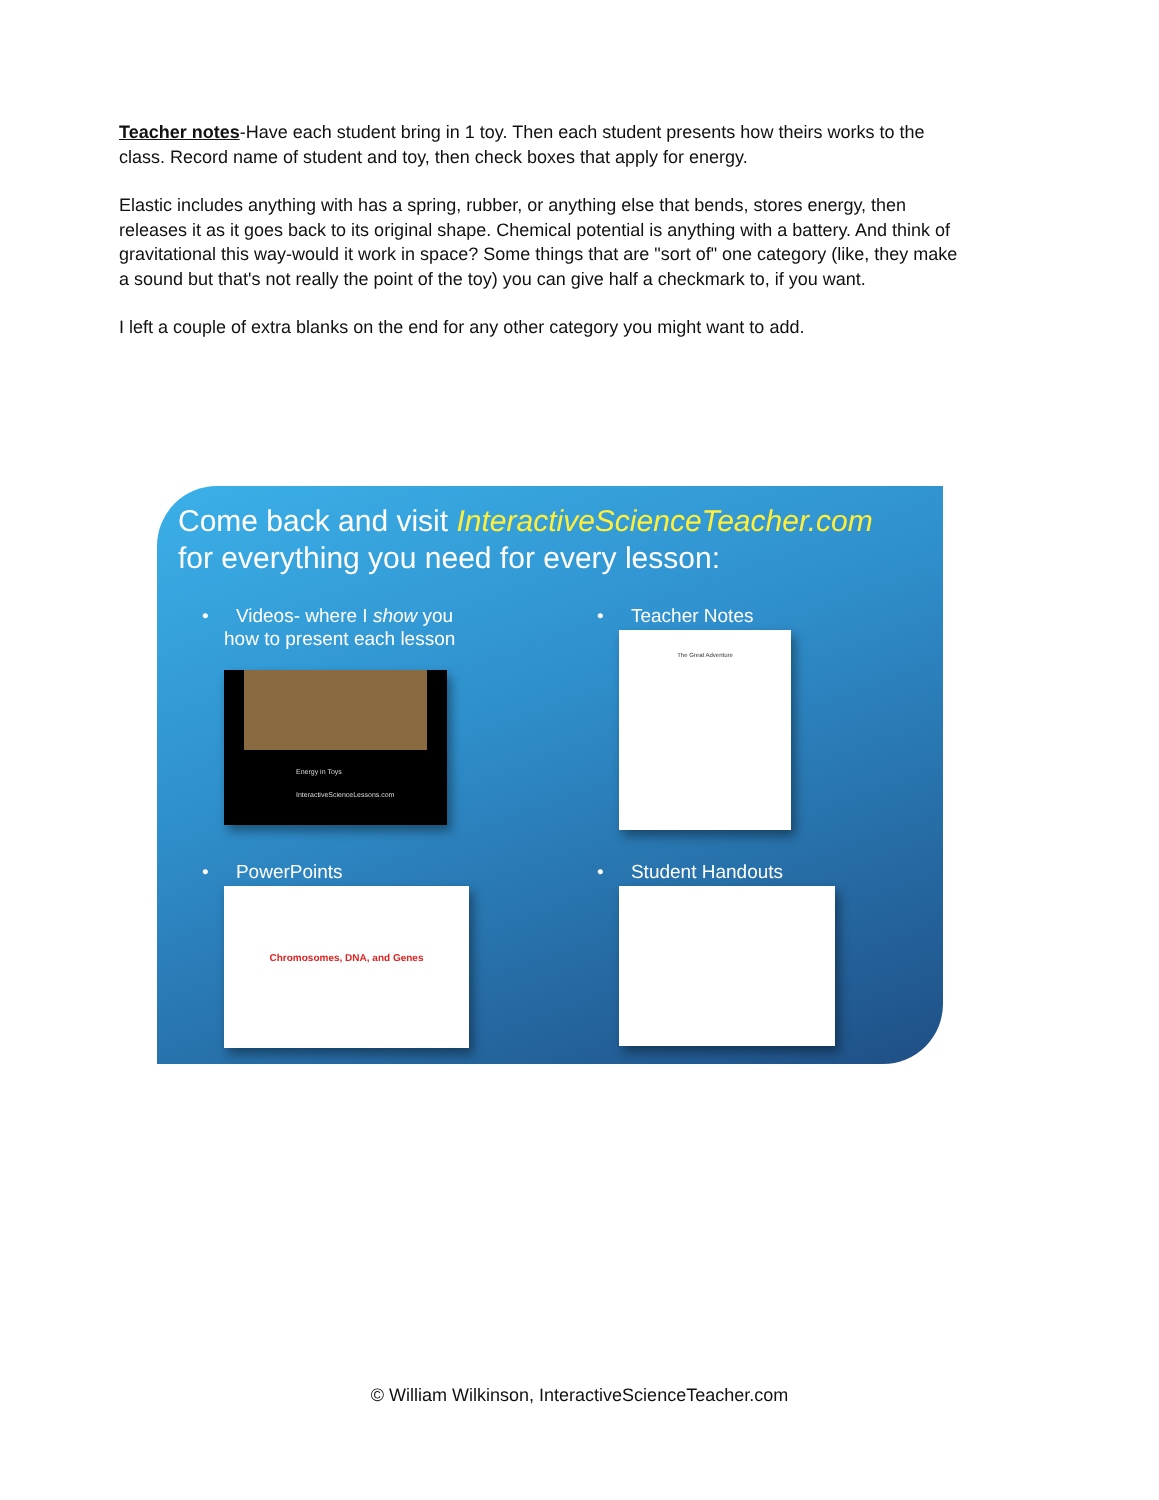Teacher notes-Have each student bring in 1 toy. Then each student presents how theirs works to the class. Record name of student and toy, then check boxes that apply for energy.
Elastic includes anything with has a spring, rubber, or anything else that bends, stores energy, then releases it as it goes back to its original shape. Chemical potential is anything with a battery. And think of gravitational this way-would it work in space? Some things that are "sort of" one category (like, they make a sound but that's not really the point of the toy) you can give half a checkmark to, if you want.
I left a couple of extra blanks on the end for any other category you might want to add.
Come back and visit InteractiveScienceTeacher.com
for everything you need for every lesson:
• Videos- where I show you
how to present each lesson
Energy in Toys
InteractiveScienceLessons.com
• Teacher Notes
The Great Adventure
• PowerPoints
Chromosomes, DNA, and Genes
• Student Handouts
© William Wilkinson, InteractiveScienceTeacher.com